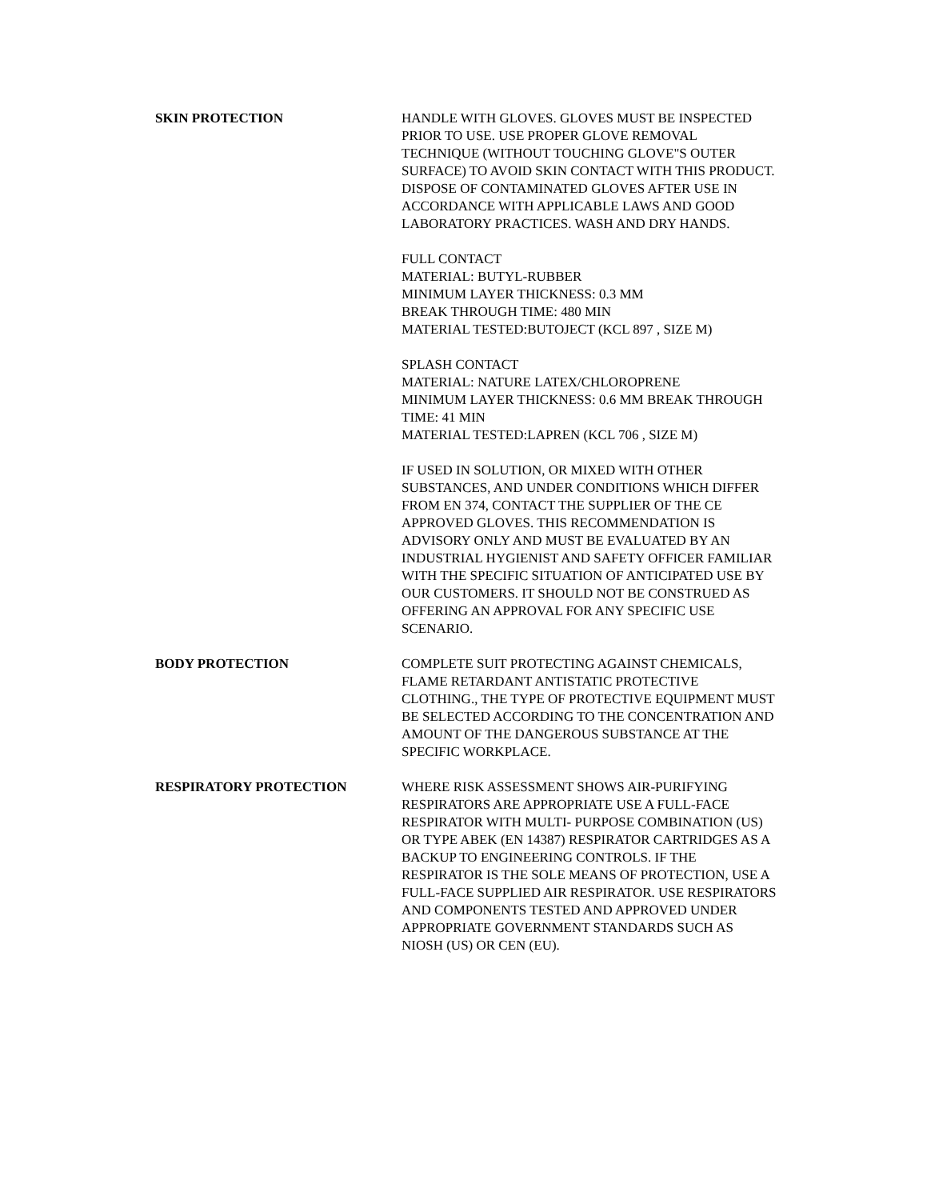SKIN PROTECTION HANDLE WITH GLOVES. GLOVES MUST BE INSPECTED PRIOR TO USE. USE PROPER GLOVE REMOVAL TECHNIQUE (WITHOUT TOUCHING GLOVE"S OUTER SURFACE) TO AVOID SKIN CONTACT WITH THIS PRODUCT. DISPOSE OF CONTAMINATED GLOVES AFTER USE IN ACCORDANCE WITH APPLICABLE LAWS AND GOOD LABORATORY PRACTICES. WASH AND DRY HANDS.
FULL CONTACT
MATERIAL: BUTYL-RUBBER
MINIMUM LAYER THICKNESS: 0.3 MM
BREAK THROUGH TIME: 480 MIN
MATERIAL TESTED:BUTOJECT (KCL 897 , SIZE M)
SPLASH CONTACT
MATERIAL: NATURE LATEX/CHLOROPRENE
MINIMUM LAYER THICKNESS: 0.6 MM BREAK THROUGH TIME: 41 MIN
MATERIAL TESTED:LAPREN (KCL 706 , SIZE M)
IF USED IN SOLUTION, OR MIXED WITH OTHER SUBSTANCES, AND UNDER CONDITIONS WHICH DIFFER FROM EN 374, CONTACT THE SUPPLIER OF THE CE APPROVED GLOVES. THIS RECOMMENDATION IS ADVISORY ONLY AND MUST BE EVALUATED BY AN INDUSTRIAL HYGIENIST AND SAFETY OFFICER FAMILIAR WITH THE SPECIFIC SITUATION OF ANTICIPATED USE BY OUR CUSTOMERS. IT SHOULD NOT BE CONSTRUED AS OFFERING AN APPROVAL FOR ANY SPECIFIC USE SCENARIO.
BODY PROTECTION COMPLETE SUIT PROTECTING AGAINST CHEMICALS, FLAME RETARDANT ANTISTATIC PROTECTIVE CLOTHING., THE TYPE OF PROTECTIVE EQUIPMENT MUST BE SELECTED ACCORDING TO THE CONCENTRATION AND AMOUNT OF THE DANGEROUS SUBSTANCE AT THE SPECIFIC WORKPLACE.
RESPIRATORY PROTECTION WHERE RISK ASSESSMENT SHOWS AIR-PURIFYING RESPIRATORS ARE APPROPRIATE USE A FULL-FACE RESPIRATOR WITH MULTI- PURPOSE COMBINATION (US) OR TYPE ABEK (EN 14387) RESPIRATOR CARTRIDGES AS A BACKUP TO ENGINEERING CONTROLS. IF THE RESPIRATOR IS THE SOLE MEANS OF PROTECTION, USE A FULL-FACE SUPPLIED AIR RESPIRATOR. USE RESPIRATORS AND COMPONENTS TESTED AND APPROVED UNDER APPROPRIATE GOVERNMENT STANDARDS SUCH AS NIOSH (US) OR CEN (EU).